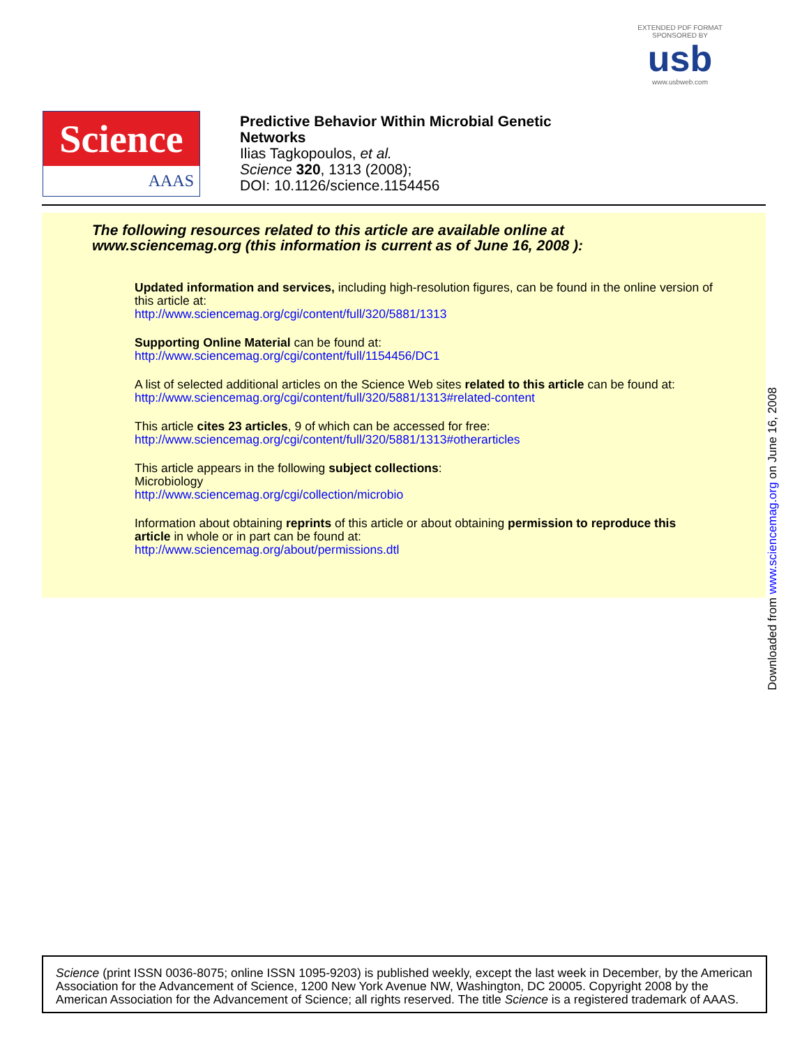EXTENDED PDF FORMAT
SPONSORED BY
usb
www.usbweb.com
Science
AAAS
Predictive Behavior Within Microbial Genetic
Networks
Ilias Tagkopoulos, et al.
Science 320, 1313 (2008);
DOI: 10.1126/science.1154456
The following resources related to this article are available online at
www.sciencemag.org (this information is current as of June 16, 2008 ):
Updated information and services, including high-resolution figures, can be found in the online version of this article at:
http://www.sciencemag.org/cgi/content/full/320/5881/1313
Supporting Online Material can be found at:
http://www.sciencemag.org/cgi/content/full/1154456/DC1
A list of selected additional articles on the Science Web sites related to this article can be found at:
http://www.sciencemag.org/cgi/content/full/320/5881/1313#related-content
This article cites 23 articles, 9 of which can be accessed for free:
http://www.sciencemag.org/cgi/content/full/320/5881/1313#otherarticles
This article appears in the following subject collections:
Microbiology
http://www.sciencemag.org/cgi/collection/microbio
Information about obtaining reprints of this article or about obtaining permission to reproduce this article in whole or in part can be found at:
http://www.sciencemag.org/about/permissions.dtl
Downloaded from www.sciencemag.org on June 16, 2008
Science (print ISSN 0036-8075; online ISSN 1095-9203) is published weekly, except the last week in December, by the American Association for the Advancement of Science, 1200 New York Avenue NW, Washington, DC 20005. Copyright 2008 by the American Association for the Advancement of Science; all rights reserved. The title Science is a registered trademark of AAAS.